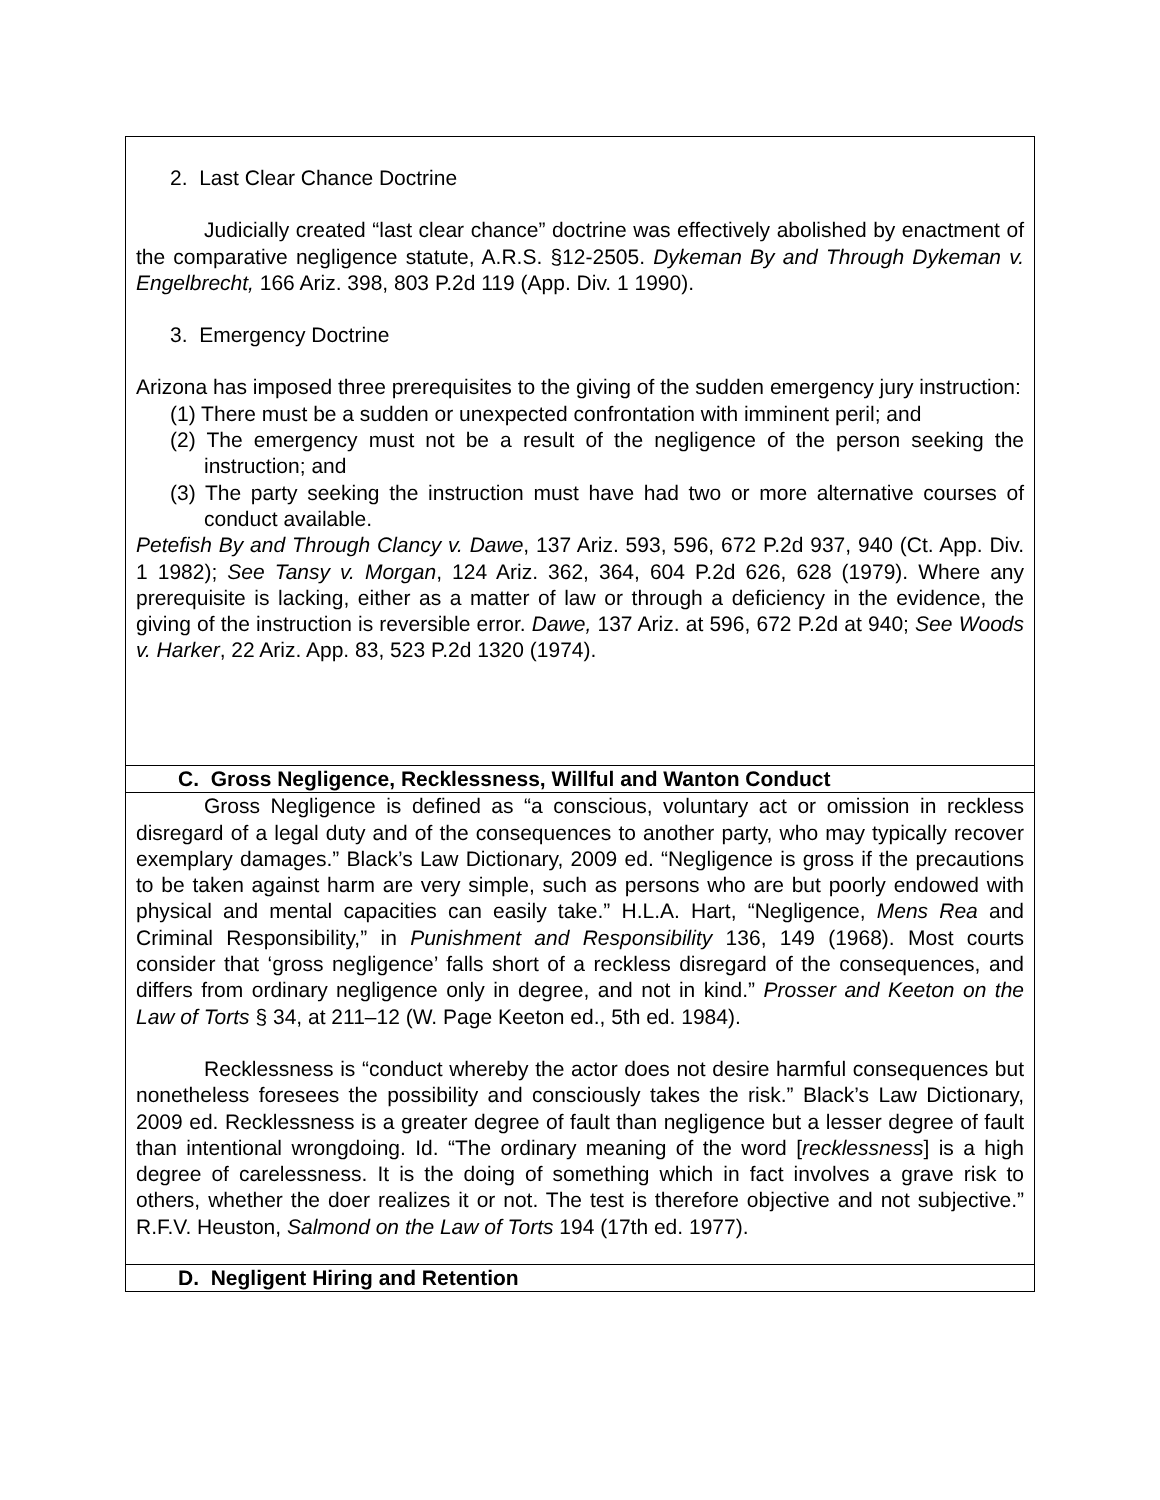| 2. Last Clear Chance Doctrine Judicially created “last clear chance” doctrine was effectively abolished by enactment of the comparative negligence statute, A.R.S. §12-2505. Dykeman By and Through Dykeman v. Engelbrecht, 166 Ariz. 398, 803 P.2d 119 (App. Div. 1 1990). 3. Emergency Doctrine Arizona has imposed three prerequisites to the giving of the sudden emergency jury instruction: (1) There must be a sudden or unexpected confrontation with imminent peril; and (2) The emergency must not be a result of the negligence of the person seeking the instruction; and (3) The party seeking the instruction must have had two or more alternative courses of conduct available. Petefish By and Through Clancy v. Dawe , 137 Ariz. 593, 596, 672 P.2d 937, 940 (Ct. App. Div. 1 1982); See Tansy v. Morgan , 124 Ariz. 362, 364, 604 P.2d 626, 628 (1979). Where any prerequisite is lacking, either as a matter of law or through a deficiency in the evidence, the giving of the instruction is reversible error. Dawe, 137 Ariz. at 596, 672 P.2d at 940; See Woods v. Harker , 22 Ariz. App. 83, 523 P.2d 1320 (1974). |
| C. Gross Negligence, Recklessness, Willful and Wanton Conduct |
| Gross Negligence is defined as “a conscious, voluntary act or omission in reckless disregard of a legal duty and of the consequences to another party, who may typically recover exemplary damages.” Black’s Law Dictionary, 2009 ed. “Negligence is gross if the precautions to be taken against harm are very simple, such as persons who are but poorly endowed with physical and mental capacities can easily take.” H.L.A. Hart, “Negligence, Mens Rea and Criminal Responsibility,” in Punishment and Responsibility 136, 149 (1968). Most courts consider that ‘gross negligence’ falls short of a reckless disregard of the consequences, and differs from ordinary negligence only in degree, and not in kind.” Prosser and Keeton on the Law of Torts § 34, at 211–12 (W. Page Keeton ed., 5th ed. 1984). Recklessness is “conduct whereby the actor does not desire harmful consequences but nonetheless foresees the possibility and consciously takes the risk.” Black’s Law Dictionary, 2009 ed. Recklessness is a greater degree of fault than negligence but a lesser degree of fault than intentional wrongdoing. Id. “The ordinary meaning of the word [ recklessness ] is a high degree of carelessness. It is the doing of something which in fact involves a grave risk to others, whether the doer realizes it or not. The test is therefore objective and not subjective.” R.F.V. Heuston, Salmond on the Law of Torts 194 (17th ed. 1977). |
| D. Negligent Hiring and Retention |